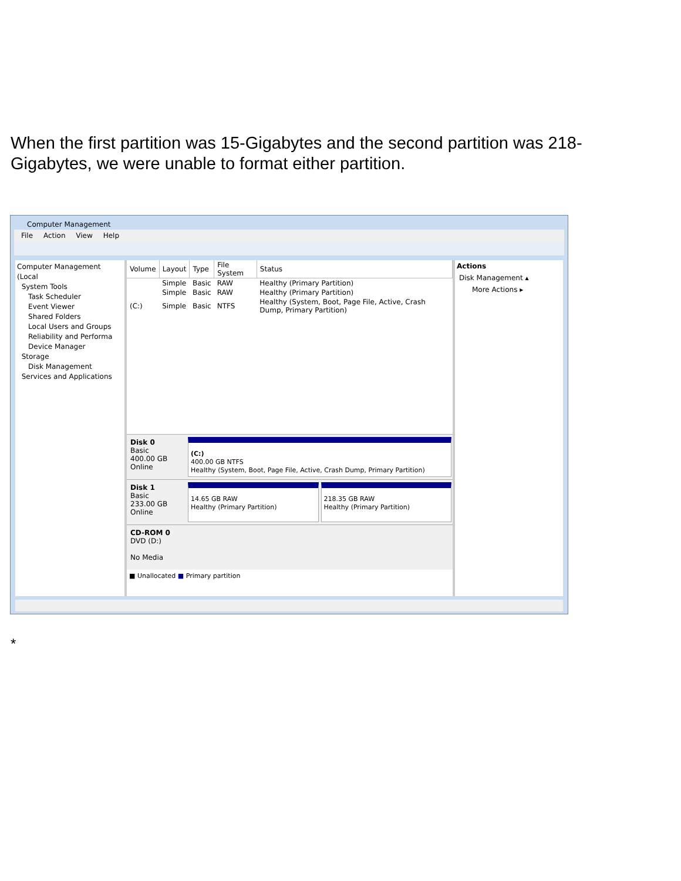When the first partition was 15-Gigabytes and the second partition was 218-Gigabytes, we were unable to format either partition.
Computer Management
File Action View Help
Computer Management (Local
System Tools
Task Scheduler
Event Viewer
Shared Folders
Local Users and Groups
Reliability and Performa
Device Manager
Storage
Disk Management
Services and Applications
| Volume | Layout | Type | File System | Status |
| --- | --- | --- | --- | --- |
| | Simple | Basic | RAW | Healthy (Primary Partition) |
| | Simple | Basic | RAW | Healthy (Primary Partition) |
| (C:) | Simple | Basic | NTFS | Healthy (System, Boot, Page File, Active, Crash Dump, Primary Partition) |
Disk 0
Basic
400.00 GB
Online
(C:)
400.00 GB NTFS
Healthy (System, Boot, Page File, Active, Crash Dump, Primary Partition)
Disk 1
Basic
233.00 GB
Online
14.65 GB RAW
Healthy (Primary Partition)
218.35 GB RAW
Healthy (Primary Partition)
CD-ROM 0
DVD (D:)
No Media
■ Unallocated ■ Primary partition
Actions
Disk Management ▴
More Actions ▸
*